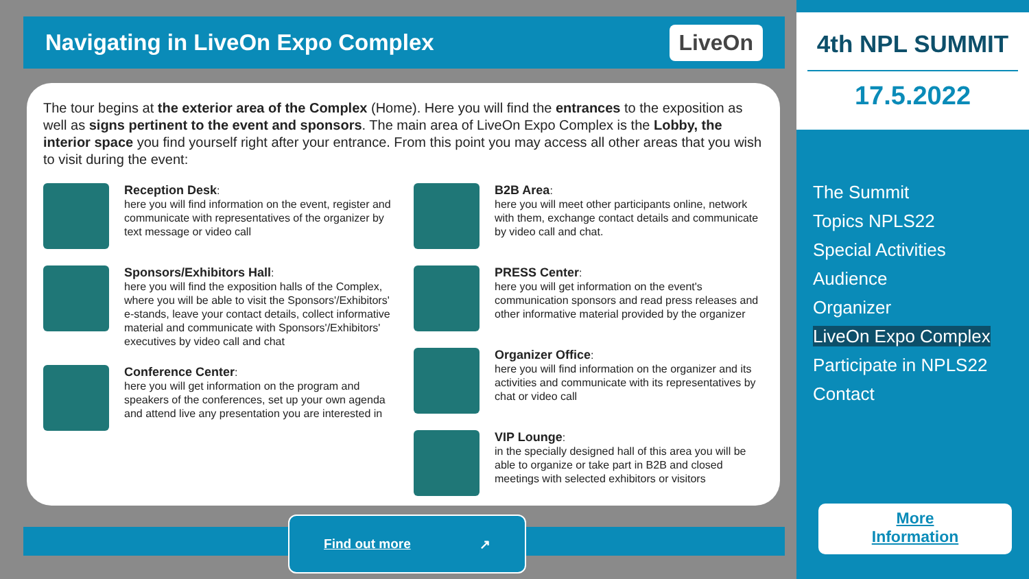Navigating in LiveOn Expo Complex
LiveOn
The tour begins at the exterior area of the Complex (Home). Here you will find the entrances to the exposition as well as signs pertinent to the event and sponsors. The main area of LiveOn Expo Complex is the Lobby, the interior space you find yourself right after your entrance. From this point you may access all other areas that you wish to visit during the event:
Reception Desk:
here you will find information on the event, register and communicate with representatives of the organizer by text message or video call
Sponsors/Exhibitors Hall:
here you will find the exposition halls of the Complex, where you will be able to visit the Sponsors'/Exhibitors' e-stands, leave your contact details, collect informative material and communicate with Sponsors'/Exhibitors' executives by video call and chat
Conference Center:
here you will get information on the program and speakers of the conferences, set up your own agenda and attend live any presentation you are interested in
B2B Area:
here you will meet other participants online, network with them, exchange contact details and communicate by video call and chat.
PRESS Center:
here you will get information on the event's communication sponsors and read press releases and other informative material provided by the organizer
Organizer Office:
here you will find information on the organizer and its activities and communicate with its representatives by chat or video call
VIP Lounge:
in the specially designed hall of this area you will be able to organize or take part in B2B and closed meetings with selected exhibitors or visitors
Find out more ↗
4th NPL SUMMIT
17.5.2022
The Summit
Topics NPLS22
Special Activities
Audience
Organizer
LiveOn Expo Complex
Participate in NPLS22
Contact
More
Information